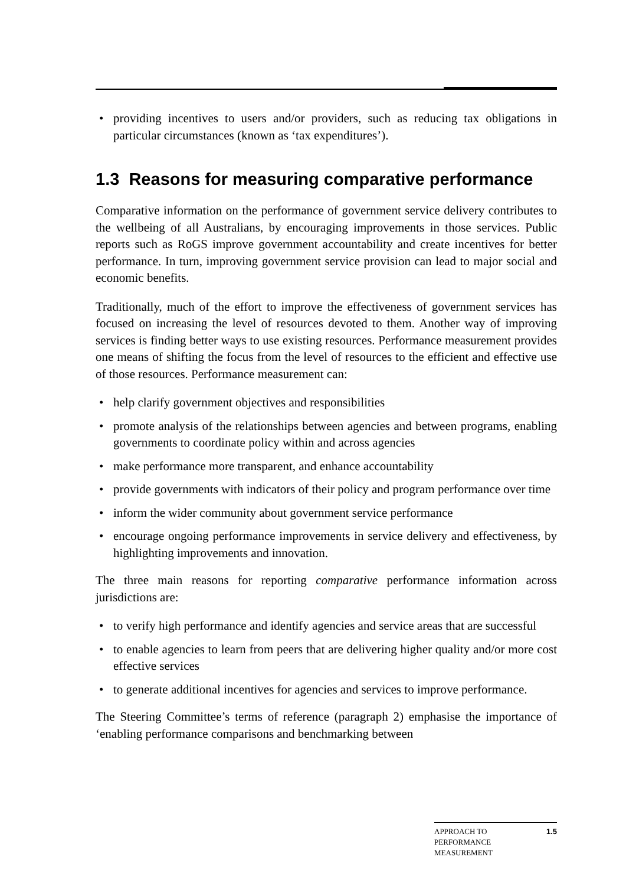• providing incentives to users and/or providers, such as reducing tax obligations in particular circumstances (known as ‘tax expenditures’).
1.3 Reasons for measuring comparative performance
Comparative information on the performance of government service delivery contributes to the wellbeing of all Australians, by encouraging improvements in those services. Public reports such as RoGS improve government accountability and create incentives for better performance. In turn, improving government service provision can lead to major social and economic benefits.
Traditionally, much of the effort to improve the effectiveness of government services has focused on increasing the level of resources devoted to them. Another way of improving services is finding better ways to use existing resources. Performance measurement provides one means of shifting the focus from the level of resources to the efficient and effective use of those resources. Performance measurement can:
• help clarify government objectives and responsibilities
• promote analysis of the relationships between agencies and between programs, enabling governments to coordinate policy within and across agencies
• make performance more transparent, and enhance accountability
• provide governments with indicators of their policy and program performance over time
• inform the wider community about government service performance
• encourage ongoing performance improvements in service delivery and effectiveness, by highlighting improvements and innovation.
The three main reasons for reporting comparative performance information across jurisdictions are:
• to verify high performance and identify agencies and service areas that are successful
• to enable agencies to learn from peers that are delivering higher quality and/or more cost effective services
• to generate additional incentives for agencies and services to improve performance.
The Steering Committee’s terms of reference (paragraph 2) emphasise the importance of ‘enabling performance comparisons and benchmarking between
APPROACH TO
PERFORMANCE
MEASUREMENT 1.5